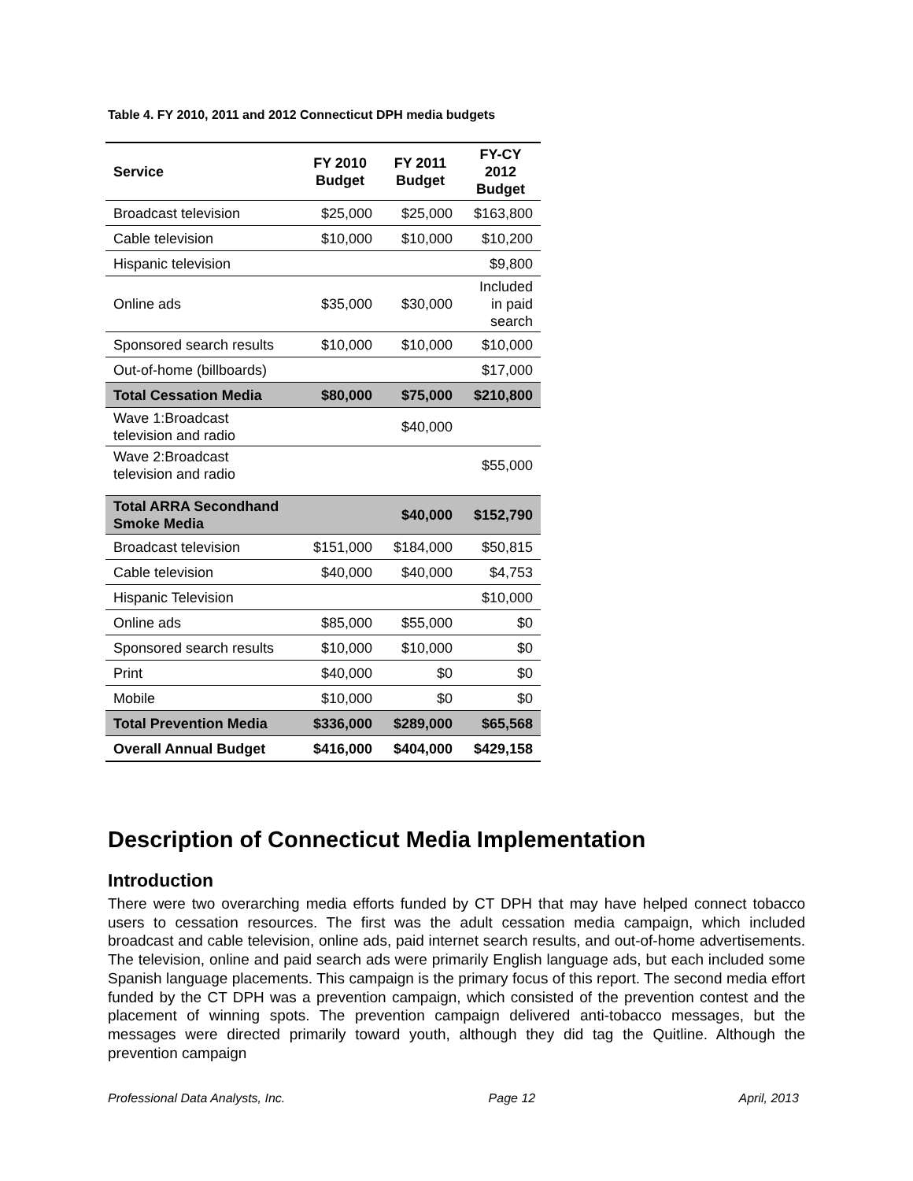Table 4. FY 2010, 2011 and 2012 Connecticut DPH media budgets
| Service | FY 2010 Budget | FY 2011 Budget | FY-CY 2012 Budget |
| --- | --- | --- | --- |
| Broadcast television | $25,000 | $25,000 | $163,800 |
| Cable television | $10,000 | $10,000 | $10,200 |
| Hispanic television | | | $9,800 |
| Online ads | $35,000 | $30,000 | Included in paid search |
| Sponsored search results | $10,000 | $10,000 | $10,000 |
| Out-of-home (billboards) | | | $17,000 |
| Total Cessation Media | $80,000 | $75,000 | $210,800 |
| Wave 1:Broadcast television and radio | | $40,000 | |
| Wave 2:Broadcast television and radio | | | $55,000 |
| Total ARRA Secondhand Smoke Media | | $40,000 | $152,790 |
| Broadcast television | $151,000 | $184,000 | $50,815 |
| Cable television | $40,000 | $40,000 | $4,753 |
| Hispanic Television | | | $10,000 |
| Online ads | $85,000 | $55,000 | $0 |
| Sponsored search results | $10,000 | $10,000 | $0 |
| Print | $40,000 | $0 | $0 |
| Mobile | $10,000 | $0 | $0 |
| Total Prevention Media | $336,000 | $289,000 | $65,568 |
| Overall Annual Budget | $416,000 | $404,000 | $429,158 |
Description of Connecticut Media Implementation
Introduction
There were two overarching media efforts funded by CT DPH that may have helped connect tobacco users to cessation resources. The first was the adult cessation media campaign, which included broadcast and cable television, online ads, paid internet search results, and out-of-home advertisements. The television, online and paid search ads were primarily English language ads, but each included some Spanish language placements. This campaign is the primary focus of this report. The second media effort funded by the CT DPH was a prevention campaign, which consisted of the prevention contest and the placement of winning spots. The prevention campaign delivered anti-tobacco messages, but the messages were directed primarily toward youth, although they did tag the Quitline. Although the prevention campaign
Professional Data Analysts, Inc. Page 12 April, 2013